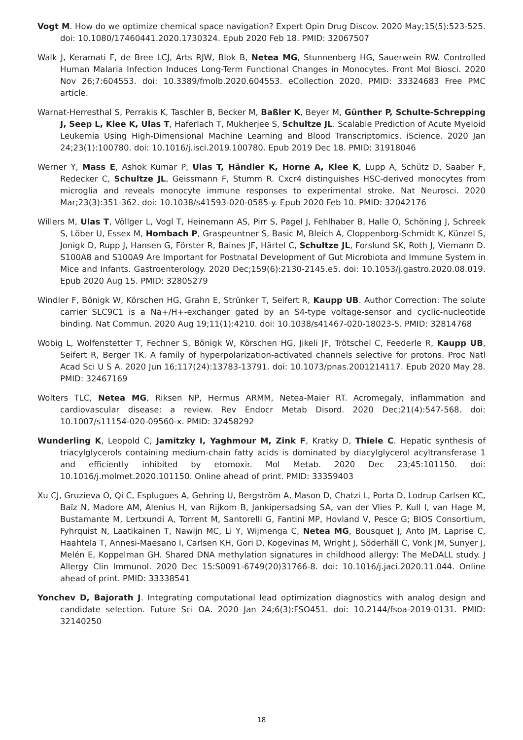Vogt M. How do we optimize chemical space navigation? Expert Opin Drug Discov. 2020 May;15(5):523-525. doi: 10.1080/17460441.2020.1730324. Epub 2020 Feb 18. PMID: 32067507
Walk J, Keramati F, de Bree LCJ, Arts RJW, Blok B, Netea MG, Stunnenberg HG, Sauerwein RW. Controlled Human Malaria Infection Induces Long-Term Functional Changes in Monocytes. Front Mol Biosci. 2020 Nov 26;7:604553. doi: 10.3389/fmolb.2020.604553. eCollection 2020. PMID: 33324683 Free PMC article.
Warnat-Herresthal S, Perrakis K, Taschler B, Becker M, Baßler K, Beyer M, Günther P, Schulte-Schrepping J, Seep L, Klee K, Ulas T, Haferlach T, Mukherjee S, Schultze JL. Scalable Prediction of Acute Myeloid Leukemia Using High-Dimensional Machine Learning and Blood Transcriptomics. iScience. 2020 Jan 24;23(1):100780. doi: 10.1016/j.isci.2019.100780. Epub 2019 Dec 18. PMID: 31918046
Werner Y, Mass E, Ashok Kumar P, Ulas T, Händler K, Horne A, Klee K, Lupp A, Schütz D, Saaber F, Redecker C, Schultze JL, Geissmann F, Stumm R. Cxcr4 distinguishes HSC-derived monocytes from microglia and reveals monocyte immune responses to experimental stroke. Nat Neurosci. 2020 Mar;23(3):351-362. doi: 10.1038/s41593-020-0585-y. Epub 2020 Feb 10. PMID: 32042176
Willers M, Ulas T, Völlger L, Vogl T, Heinemann AS, Pirr S, Pagel J, Fehlhaber B, Halle O, Schöning J, Schreek S, Löber U, Essex M, Hombach P, Graspeuntner S, Basic M, Bleich A, Cloppenborg-Schmidt K, Künzel S, Jonigk D, Rupp J, Hansen G, Förster R, Baines JF, Härtel C, Schultze JL, Forslund SK, Roth J, Viemann D. S100A8 and S100A9 Are Important for Postnatal Development of Gut Microbiota and Immune System in Mice and Infants. Gastroenterology. 2020 Dec;159(6):2130-2145.e5. doi: 10.1053/j.gastro.2020.08.019. Epub 2020 Aug 15. PMID: 32805279
Windler F, Bönigk W, Körschen HG, Grahn E, Strünker T, Seifert R, Kaupp UB. Author Correction: The solute carrier SLC9C1 is a Na+/H+-exchanger gated by an S4-type voltage-sensor and cyclic-nucleotide binding. Nat Commun. 2020 Aug 19;11(1):4210. doi: 10.1038/s41467-020-18023-5. PMID: 32814768
Wobig L, Wolfenstetter T, Fechner S, Bönigk W, Körschen HG, Jikeli JF, Trötschel C, Feederle R, Kaupp UB, Seifert R, Berger TK. A family of hyperpolarization-activated channels selective for protons. Proc Natl Acad Sci U S A. 2020 Jun 16;117(24):13783-13791. doi: 10.1073/pnas.2001214117. Epub 2020 May 28. PMID: 32467169
Wolters TLC, Netea MG, Riksen NP, Hermus ARMM, Netea-Maier RT. Acromegaly, inflammation and cardiovascular disease: a review. Rev Endocr Metab Disord. 2020 Dec;21(4):547-568. doi: 10.1007/s11154-020-09560-x. PMID: 32458292
Wunderling K, Leopold C, Jamitzky I, Yaghmour M, Zink F, Kratky D, Thiele C. Hepatic synthesis of triacylglycerols containing medium-chain fatty acids is dominated by diacylglycerol acyltransferase 1 and efficiently inhibited by etomoxir. Mol Metab. 2020 Dec 23;45:101150. doi: 10.1016/j.molmet.2020.101150. Online ahead of print. PMID: 33359403
Xu CJ, Gruzieva O, Qi C, Esplugues A, Gehring U, Bergström A, Mason D, Chatzi L, Porta D, Lodrup Carlsen KC, Baïz N, Madore AM, Alenius H, van Rijkom B, Jankipersadsing SA, van der Vlies P, Kull I, van Hage M, Bustamante M, Lertxundi A, Torrent M, Santorelli G, Fantini MP, Hovland V, Pesce G; BIOS Consortium, Fyhrquist N, Laatikainen T, Nawijn MC, Li Y, Wijmenga C, Netea MG, Bousquet J, Anto JM, Laprise C, Haahtela T, Annesi-Maesano I, Carlsen KH, Gori D, Kogevinas M, Wright J, Söderhäll C, Vonk JM, Sunyer J, Melén E, Koppelman GH. Shared DNA methylation signatures in childhood allergy: The MeDALL study. J Allergy Clin Immunol. 2020 Dec 15:S0091-6749(20)31766-8. doi: 10.1016/j.jaci.2020.11.044. Online ahead of print. PMID: 33338541
Yonchev D, Bajorath J. Integrating computational lead optimization diagnostics with analog design and candidate selection. Future Sci OA. 2020 Jan 24;6(3):FSO451. doi: 10.2144/fsoa-2019-0131. PMID: 32140250
18